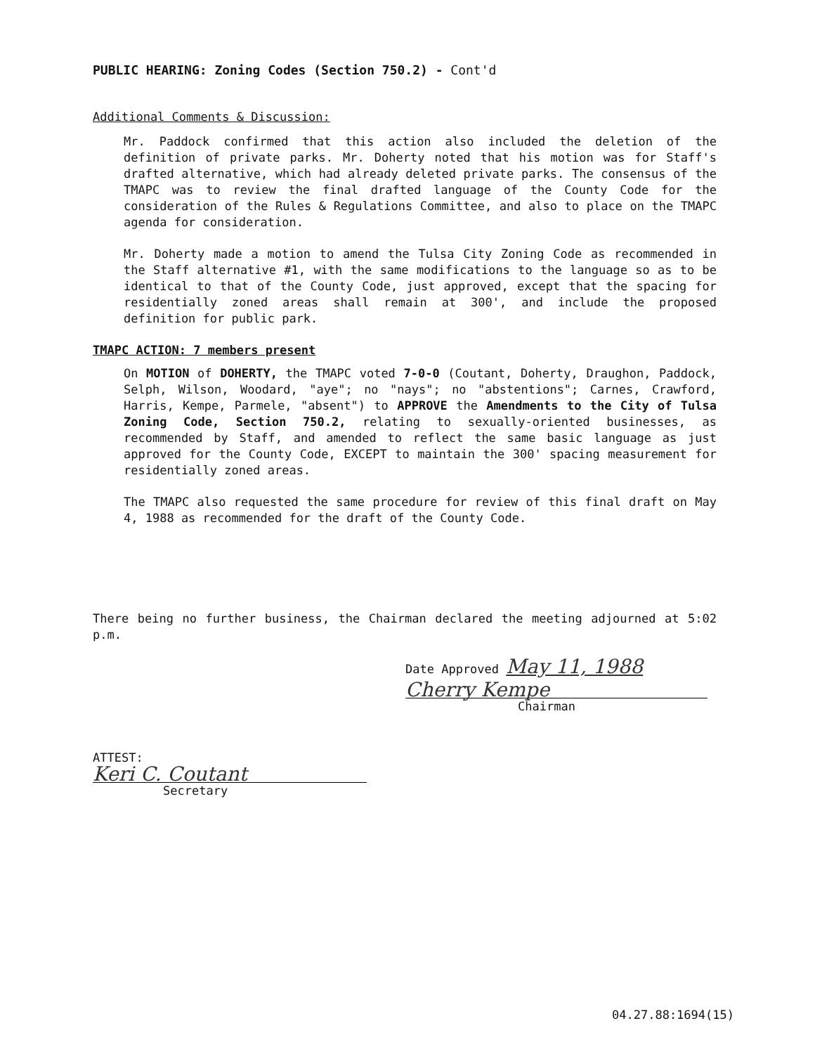PUBLIC HEARING: Zoning Codes (Section 750.2) - Cont'd
Additional Comments & Discussion:
Mr. Paddock confirmed that this action also included the deletion of the definition of private parks. Mr. Doherty noted that his motion was for Staff's drafted alternative, which had already deleted private parks. The consensus of the TMAPC was to review the final drafted language of the County Code for the consideration of the Rules & Regulations Committee, and also to place on the TMAPC agenda for consideration.
Mr. Doherty made a motion to amend the Tulsa City Zoning Code as recommended in the Staff alternative #1, with the same modifications to the language so as to be identical to that of the County Code, just approved, except that the spacing for residentially zoned areas shall remain at 300', and include the proposed definition for public park.
TMAPC ACTION: 7 members present
On MOTION of DOHERTY, the TMAPC voted 7-0-0 (Coutant, Doherty, Draughon, Paddock, Selph, Wilson, Woodard, "aye"; no "nays"; no "abstentions"; Carnes, Crawford, Harris, Kempe, Parmele, "absent") to APPROVE the Amendments to the City of Tulsa Zoning Code, Section 750.2, relating to sexually-oriented businesses, as recommended by Staff, and amended to reflect the same basic language as just approved for the County Code, EXCEPT to maintain the 300' spacing measurement for residentially zoned areas.
The TMAPC also requested the same procedure for review of this final draft on May 4, 1988 as recommended for the draft of the County Code.
There being no further business, the Chairman declared the meeting adjourned at 5:02 p.m.
Date Approved May 11, 1988
Cherry Kempe
Chairman
ATTEST:
Keri C. Coutant
Secretary
04.27.88:1694(15)